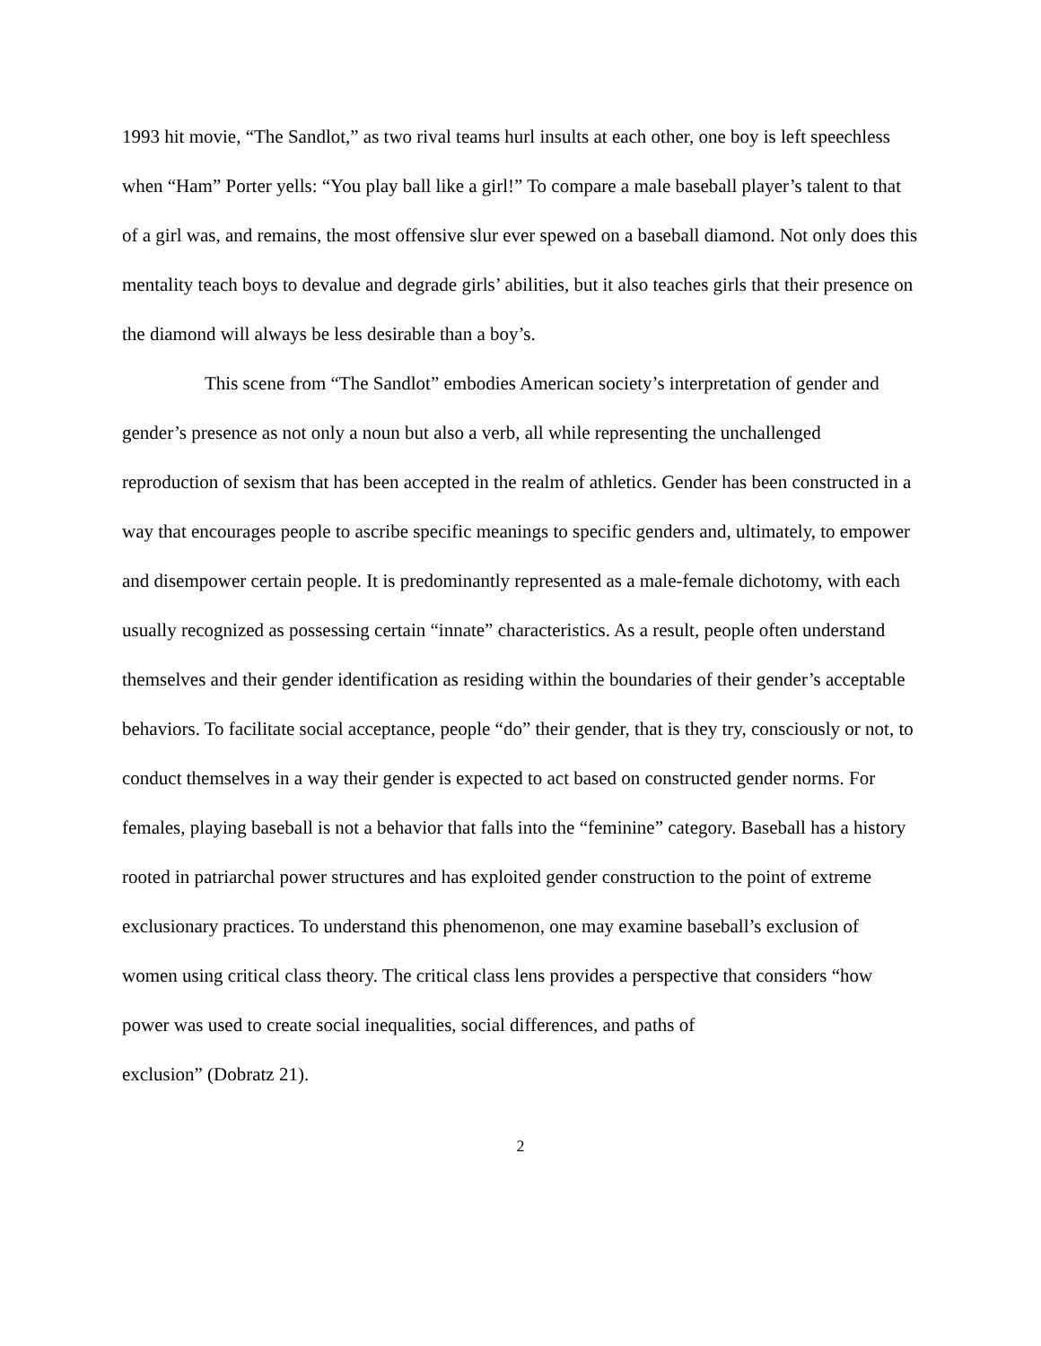1993 hit movie, “The Sandlot,” as two rival teams hurl insults at each other, one boy is left speechless when “Ham” Porter yells: “You play ball like a girl!” To compare a male baseball player’s talent to that of a girl was, and remains, the most offensive slur ever spewed on a baseball diamond. Not only does this mentality teach boys to devalue and degrade girls’ abilities, but it also teaches girls that their presence on the diamond will always be less desirable than a boy’s.
This scene from “The Sandlot” embodies American society’s interpretation of gender and gender’s presence as not only a noun but also a verb, all while representing the unchallenged reproduction of sexism that has been accepted in the realm of athletics. Gender has been constructed in a way that encourages people to ascribe specific meanings to specific genders and, ultimately, to empower and disempower certain people. It is predominantly represented as a male-female dichotomy, with each usually recognized as possessing certain “innate” characteristics. As a result, people often understand themselves and their gender identification as residing within the boundaries of their gender’s acceptable behaviors. To facilitate social acceptance, people “do” their gender, that is they try, consciously or not, to conduct themselves in a way their gender is expected to act based on constructed gender norms. For females, playing baseball is not a behavior that falls into the “feminine” category. Baseball has a history rooted in patriarchal power structures and has exploited gender construction to the point of extreme exclusionary practices. To understand this phenomenon, one may examine baseball’s exclusion of women using critical class theory. The critical class lens provides a perspective that considers “how power was used to create social inequalities, social differences, and paths of
exclusion” (Dobratz 21).
2